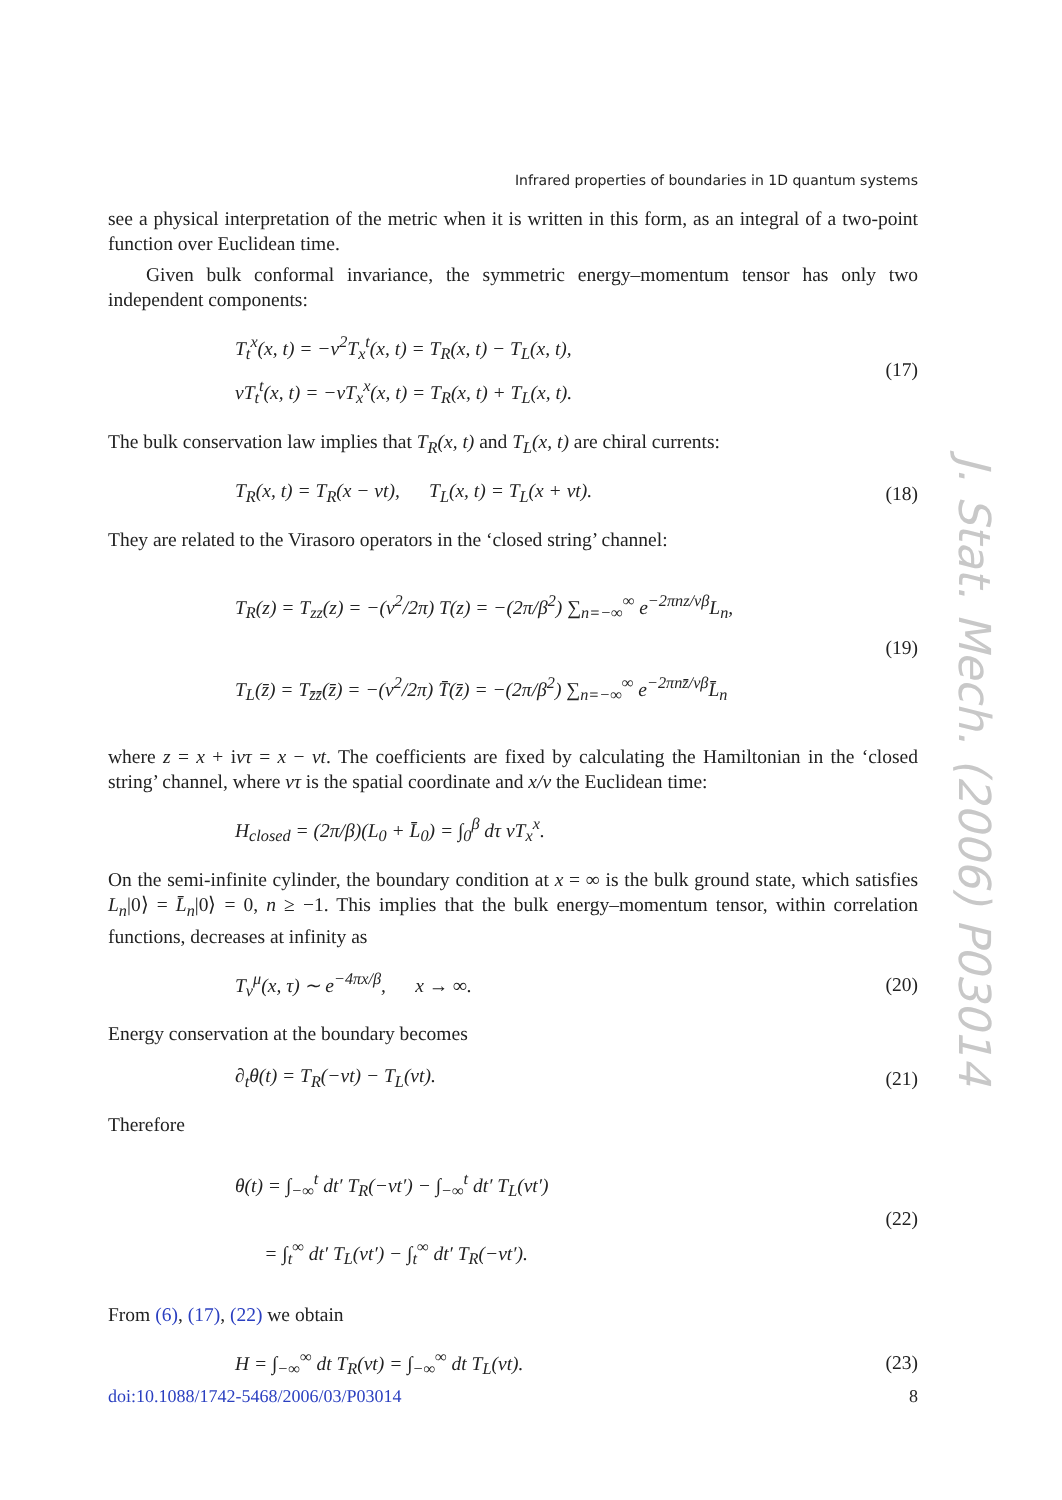Infrared properties of boundaries in 1D quantum systems
see a physical interpretation of the metric when it is written in this form, as an integral of a two-point function over Euclidean time.
Given bulk conformal invariance, the symmetric energy–momentum tensor has only two independent components:
T<sub>t</sub><sup>x</sup>(x, t) = −v<sup>2</sup>T<sub>x</sub><sup>t</sup>(x, t) = T<sub>R</sub>(x, t) − T<sub>L</sub>(x, t),
vT<sub>t</sub><sup>t</sup>(x, t) = −vT<sub>x</sub><sup>x</sup>(x, t) = T<sub>R</sub>(x, t) + T<sub>L</sub>(x, t).
(17)
The bulk conservation law implies that T<sub>R</sub>(x, t) and T<sub>L</sub>(x, t) are chiral currents:
T<sub>R</sub>(x, t) = T<sub>R</sub>(x − vt), T<sub>L</sub>(x, t) = T<sub>L</sub>(x + vt).
(18)
They are related to the Virasoro operators in the ‘closed string’ channel:
T<sub>R</sub>(z) = T<sub>zz</sub>(z) = −(v<sup>2</sup>/2π) T(z) = −(2π/β<sup>2</sup>) ∑<sub>n=−∞</sub><sup>∞</sup> e<sup>−2πnz/vβ</sup>L<sub>n</sub>,
T<sub>L</sub>(z̄) = T<sub>z̄z̄</sub>(z̄) = −(v<sup>2</sup>/2π) T̄(z̄) = −(2π/β<sup>2</sup>) ∑<sub>n=−∞</sub><sup>∞</sup> e<sup>−2πnz̄/vβ</sup>L̄<sub>n</sub>
(19)
where z = x + ivτ = x − vt. The coefficients are fixed by calculating the Hamiltonian in the ‘closed string’ channel, where vτ is the spatial coordinate and x/v the Euclidean time:
H<sub>closed</sub> = (2π/β)(L<sub>0</sub> + L̄<sub>0</sub>) = ∫<sub>0</sub><sup>β</sup> dτ vT<sub>x</sub><sup>x</sup>.
On the semi-infinite cylinder, the boundary condition at x = ∞ is the bulk ground state, which satisfies L<sub>n</sub>|0⟩ = L̄<sub>n</sub>|0⟩ = 0, n ≥ −1. This implies that the bulk energy–momentum tensor, within correlation functions, decreases at infinity as
T<sub>ν</sub><sup>μ</sup>(x, τ) ∼ e<sup>−4πx/β</sup>, x → ∞.
(20)
Energy conservation at the boundary becomes
∂<sub>t</sub>θ(t) = T<sub>R</sub>(−vt) − T<sub>L</sub>(vt). (21)
Therefore
θ(t) = ∫<sub>−∞</sub><sup>t</sup> dt′ T<sub>R</sub>(−vt′) − ∫<sub>−∞</sub><sup>t</sup> dt′ T<sub>L</sub>(vt′)
= ∫<sub>t</sub><sup>∞</sup> dt′ T<sub>L</sub>(vt′) − ∫<sub>t</sub><sup>∞</sup> dt′ T<sub>R</sub>(−vt′).
(22)
From (6), (17), (22) we obtain
H = ∫<sub>−∞</sub><sup>∞</sup> dt T<sub>R</sub>(vt) = ∫<sub>−∞</sub><sup>∞</sup> dt T<sub>L</sub>(vt).
(23)
J. Stat. Mech. (2006) P03014
doi:10.1088/1742-5468/2006/03/P03014 8